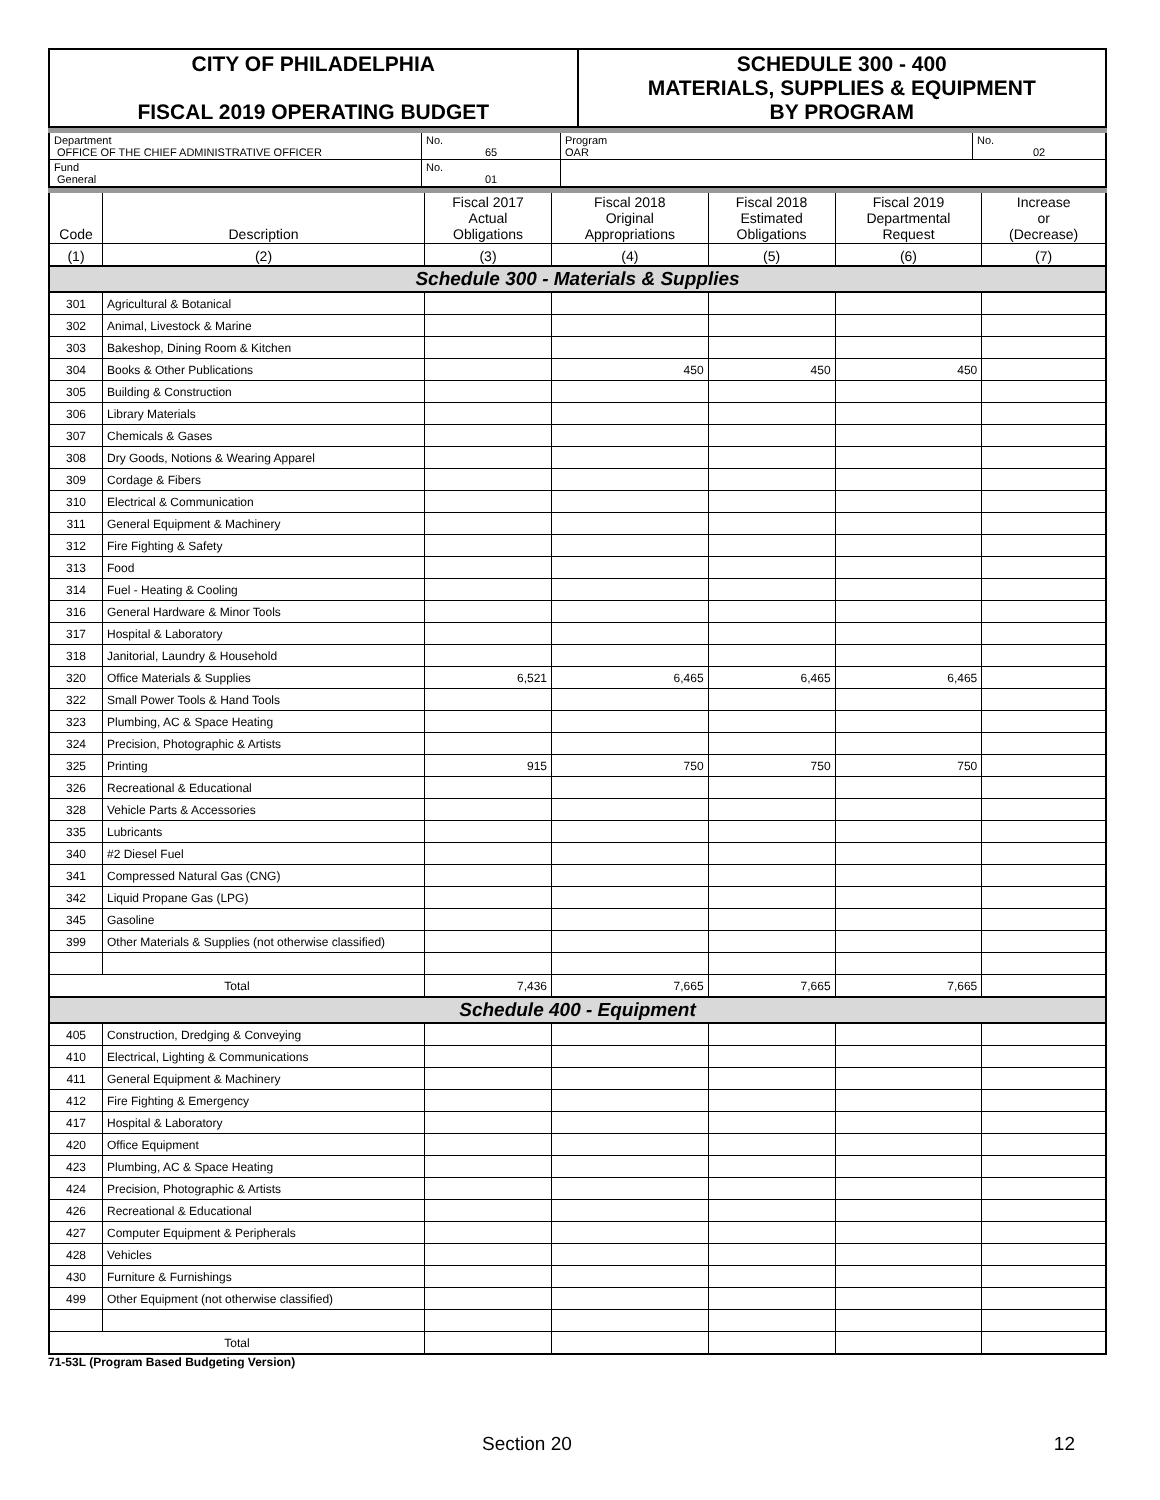| CITY OF PHILADELPHIA FISCAL 2019 OPERATING BUDGET | SCHEDULE 300 - 400 MATERIALS, SUPPLIES & EQUIPMENT BY PROGRAM |
| Department OFFICE OF THE CHIEF ADMINISTRATIVE OFFICER | No. 65 | Program OAR | No. 02 |
| Fund General | No. 01 | | |
| Code | Description | Fiscal 2017 Actual Obligations | Fiscal 2018 Original Appropriations | Fiscal 2018 Estimated Obligations | Fiscal 2019 Departmental Request | Increase or (Decrease) |
| (1) | (2) | (3) | (4) | (5) | (6) | (7) |
| Schedule 300 - Materials & Supplies | | | | | | |
| 301 | Agricultural & Botanical | | | | | |
| 302 | Animal, Livestock & Marine | | | | | |
| 303 | Bakeshop, Dining Room & Kitchen | | | | | |
| 304 | Books & Other Publications | | 450 | 450 | 450 | |
| 305 | Building & Construction | | | | | |
| 306 | Library Materials | | | | | |
| 307 | Chemicals & Gases | | | | | |
| 308 | Dry Goods, Notions & Wearing Apparel | | | | | |
| 309 | Cordage & Fibers | | | | | |
| 310 | Electrical & Communication | | | | | |
| 311 | General Equipment & Machinery | | | | | |
| 312 | Fire Fighting & Safety | | | | | |
| 313 | Food | | | | | |
| 314 | Fuel - Heating & Cooling | | | | | |
| 316 | General Hardware & Minor Tools | | | | | |
| 317 | Hospital & Laboratory | | | | | |
| 318 | Janitorial, Laundry & Household | | | | | |
| 320 | Office Materials & Supplies | 6,521 | 6,465 | 6,465 | 6,465 | |
| 322 | Small Power Tools & Hand Tools | | | | | |
| 323 | Plumbing, AC & Space Heating | | | | | |
| 324 | Precision, Photographic & Artists | | | | | |
| 325 | Printing | 915 | 750 | 750 | 750 | |
| 326 | Recreational & Educational | | | | | |
| 328 | Vehicle Parts & Accessories | | | | | |
| 335 | Lubricants | | | | | |
| 340 | #2 Diesel Fuel | | | | | |
| 341 | Compressed Natural Gas (CNG) | | | | | |
| 342 | Liquid Propane Gas (LPG) | | | | | |
| 345 | Gasoline | | | | | |
| 399 | Other Materials & Supplies (not otherwise classified) | | | | | |
| Total | | 7,436 | 7,665 | 7,665 | 7,665 | |
| Schedule 400 - Equipment | | | | | | |
| 405 | Construction, Dredging & Conveying | | | | | |
| 410 | Electrical, Lighting & Communications | | | | | |
| 411 | General Equipment & Machinery | | | | | |
| 412 | Fire Fighting & Emergency | | | | | |
| 417 | Hospital & Laboratory | | | | | |
| 420 | Office Equipment | | | | | |
| 423 | Plumbing, AC & Space Heating | | | | | |
| 424 | Precision, Photographic & Artists | | | | | |
| 426 | Recreational & Educational | | | | | |
| 427 | Computer Equipment & Peripherals | | | | | |
| 428 | Vehicles | | | | | |
| 430 | Furniture & Furnishings | | | | | |
| 499 | Other Equipment (not otherwise classified) | | | | | |
| Total | | | | | | |
71-53L (Program Based Budgeting Version)
Section 20 12